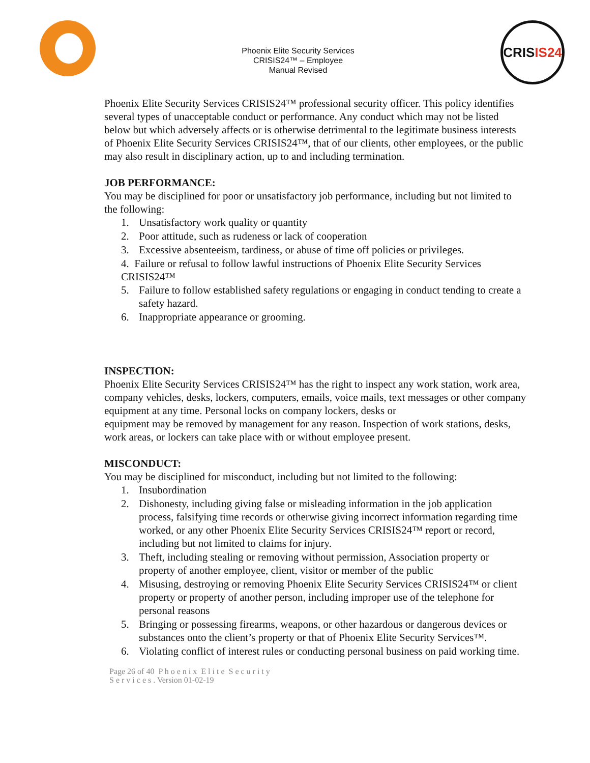Phoenix Elite Security Services
CRISIS24™ – Employee
Manual Revised
CRIS IS24
Phoenix Elite Security Services CRISIS24™ professional security officer. This policy identifies several types of unacceptable conduct or performance. Any conduct which may not be listed below but which adversely affects or is otherwise detrimental to the legitimate business interests of Phoenix Elite Security Services CRISIS24™, that of our clients, other employees, or the public may also result in disciplinary action, up to and including termination.
JOB PERFORMANCE:
You may be disciplined for poor or unsatisfactory job performance, including but not limited to the following:
1. Unsatisfactory work quality or quantity
2. Poor attitude, such as rudeness or lack of cooperation
3. Excessive absenteeism, tardiness, or abuse of time off policies or privileges.
4. Failure or refusal to follow lawful instructions of Phoenix Elite Security Services CRISIS24™
5. Failure to follow established safety regulations or engaging in conduct tending to create a safety hazard.
6. Inappropriate appearance or grooming.
INSPECTION:
Phoenix Elite Security Services CRISIS24™ has the right to inspect any work station, work area, company vehicles, desks, lockers, computers, emails, voice mails, text messages or other company equipment at any time. Personal locks on company lockers, desks or
equipment may be removed by management for any reason. Inspection of work stations, desks, work areas, or lockers can take place with or without employee present.
MISCONDUCT:
You may be disciplined for misconduct, including but not limited to the following:
1. Insubordination
2. Dishonesty, including giving false or misleading information in the job application process, falsifying time records or otherwise giving incorrect information regarding time worked, or any other Phoenix Elite Security Services CRISIS24™ report or record, including but not limited to claims for injury.
3. Theft, including stealing or removing without permission, Association property or property of another employee, client, visitor or member of the public
4. Misusing, destroying or removing Phoenix Elite Security Services CRISIS24™ or client property or property of another person, including improper use of the telephone for personal reasons
5. Bringing or possessing firearms, weapons, or other hazardous or dangerous devices or substances onto the client’s property or that of Phoenix Elite Security Services™.
6. Violating conflict of interest rules or conducting personal business on paid working time.
Page 26 of 40 P h o e n i x E l i t e S e c u r i t y
S e r v i c e s . Version 01-02-19